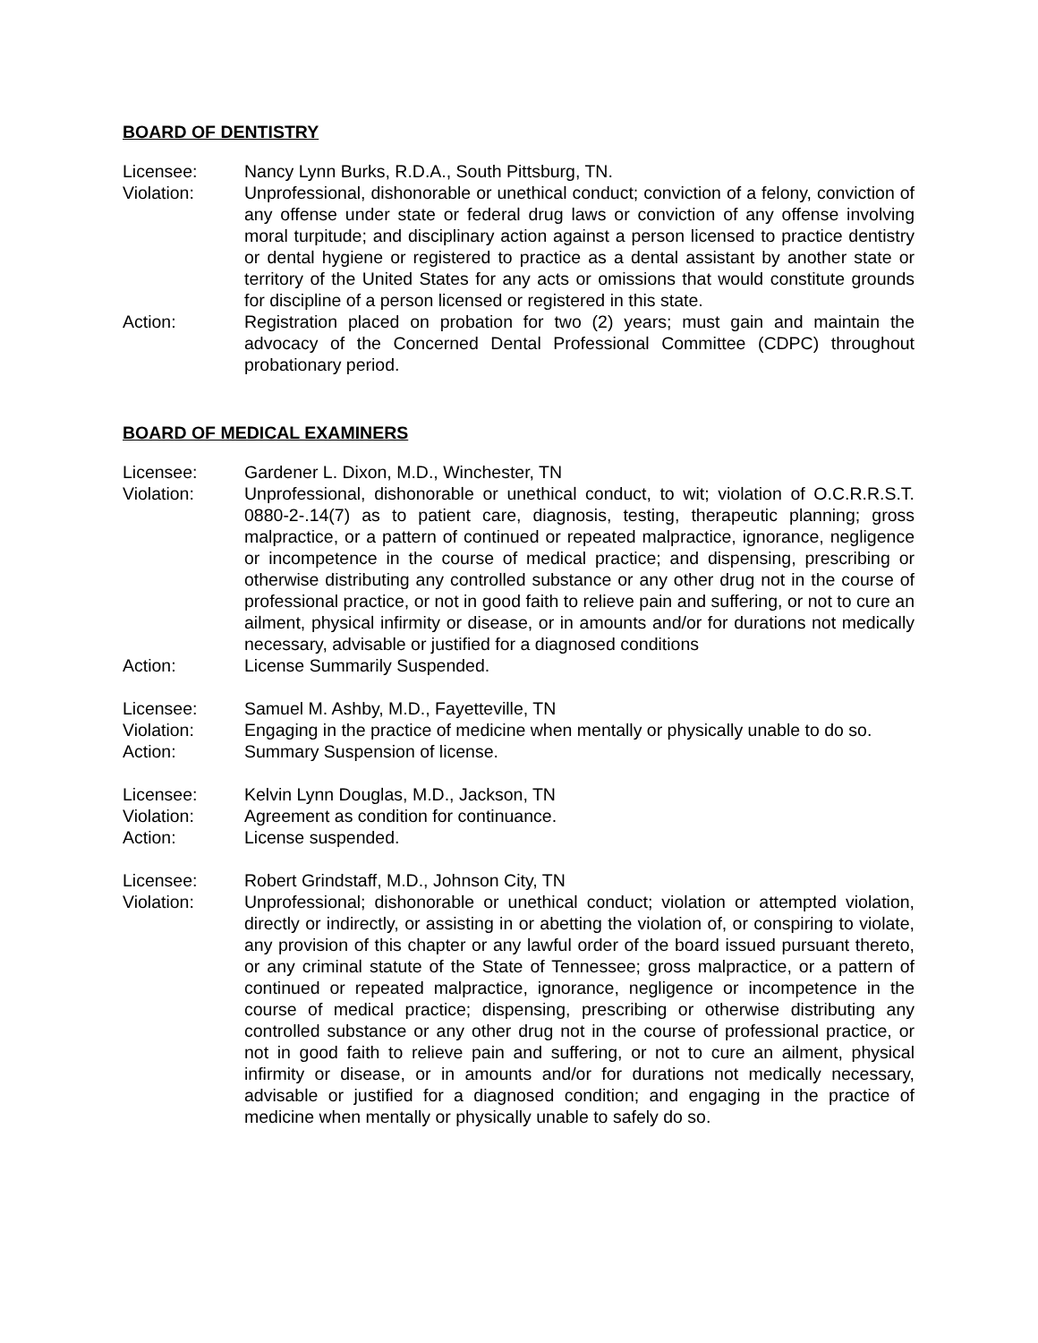BOARD OF DENTISTRY
Licensee: Nancy Lynn Burks, R.D.A., South Pittsburg, TN.
Violation: Unprofessional, dishonorable or unethical conduct; conviction of a felony, conviction of any offense under state or federal drug laws or conviction of any offense involving moral turpitude; and disciplinary action against a person licensed to practice dentistry or dental hygiene or registered to practice as a dental assistant by another state or territory of the United States for any acts or omissions that would constitute grounds for discipline of a person licensed or registered in this state.
Action: Registration placed on probation for two (2) years; must gain and maintain the advocacy of the Concerned Dental Professional Committee (CDPC) throughout probationary period.
BOARD OF MEDICAL EXAMINERS
Licensee: Gardener L. Dixon, M.D., Winchester, TN
Violation: Unprofessional, dishonorable or unethical conduct, to wit; violation of O.C.R.R.S.T. 0880-2-.14(7) as to patient care, diagnosis, testing, therapeutic planning; gross malpractice, or a pattern of continued or repeated malpractice, ignorance, negligence or incompetence in the course of medical practice; and dispensing, prescribing or otherwise distributing any controlled substance or any other drug not in the course of professional practice, or not in good faith to relieve pain and suffering, or not to cure an ailment, physical infirmity or disease, or in amounts and/or for durations not medically necessary, advisable or justified for a diagnosed conditions
Action: License Summarily Suspended.
Licensee: Samuel M. Ashby, M.D., Fayetteville, TN
Violation: Engaging in the practice of medicine when mentally or physically unable to do so.
Action: Summary Suspension of license.
Licensee: Kelvin Lynn Douglas, M.D., Jackson, TN
Violation: Agreement as condition for continuance.
Action: License suspended.
Licensee: Robert Grindstaff, M.D., Johnson City, TN
Violation: Unprofessional; dishonorable or unethical conduct; violation or attempted violation, directly or indirectly, or assisting in or abetting the violation of, or conspiring to violate, any provision of this chapter or any lawful order of the board issued pursuant thereto, or any criminal statute of the State of Tennessee; gross malpractice, or a pattern of continued or repeated malpractice, ignorance, negligence or incompetence in the course of medical practice; dispensing, prescribing or otherwise distributing any controlled substance or any other drug not in the course of professional practice, or not in good faith to relieve pain and suffering, or not to cure an ailment, physical infirmity or disease, or in amounts and/or for durations not medically necessary, advisable or justified for a diagnosed condition; and engaging in the practice of medicine when mentally or physically unable to safely do so.